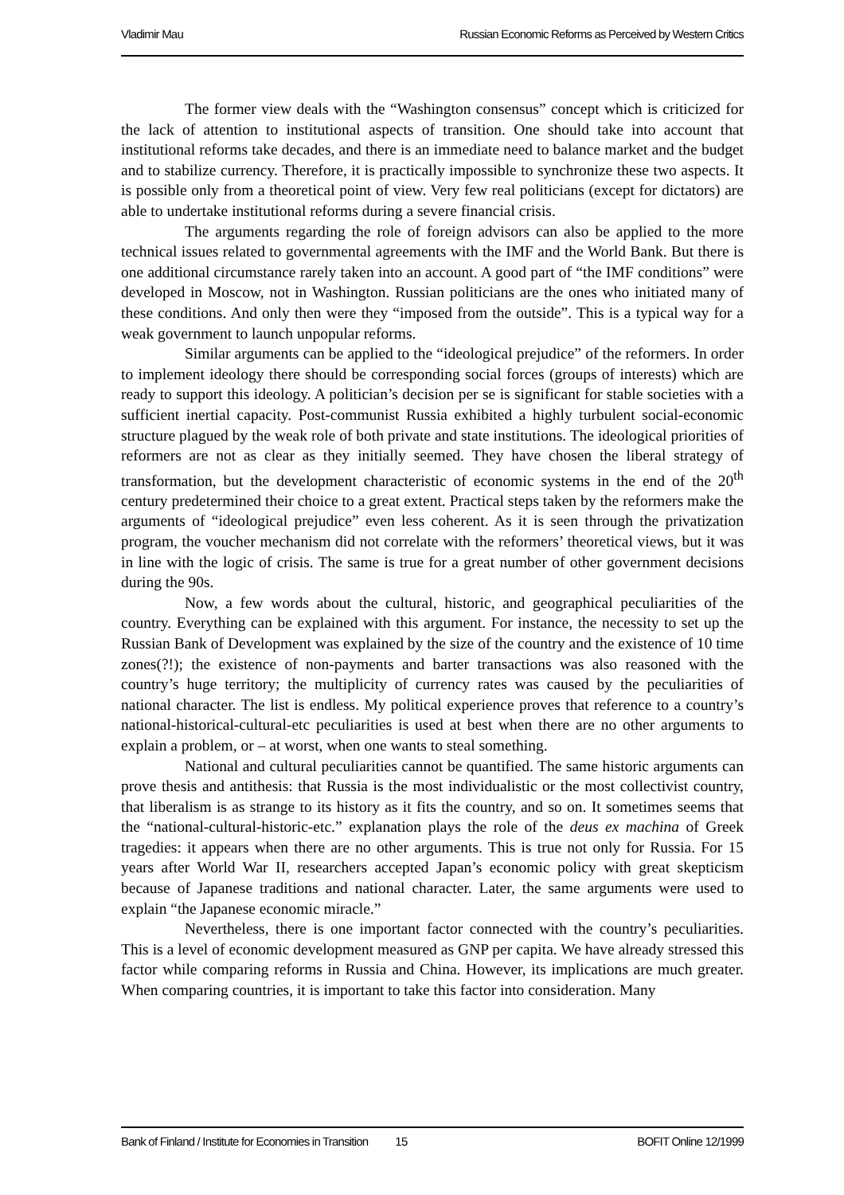Vladimir Mau Russian Economic Reforms as Perceived by Western Critics
The former view deals with the “Washington consensus” concept which is criticized for the lack of attention to institutional aspects of transition. One should take into account that institutional reforms take decades, and there is an immediate need to balance market and the budget and to stabilize currency. Therefore, it is practically impossible to synchronize these two aspects. It is possible only from a theoretical point of view. Very few real politicians (except for dictators) are able to undertake institutional reforms during a severe financial crisis.
The arguments regarding the role of foreign advisors can also be applied to the more technical issues related to governmental agreements with the IMF and the World Bank. But there is one additional circumstance rarely taken into an account. A good part of “the IMF conditions” were developed in Moscow, not in Washington. Russian politicians are the ones who initiated many of these conditions. And only then were they “imposed from the outside”. This is a typical way for a weak government to launch unpopular reforms.
Similar arguments can be applied to the “ideological prejudice” of the reformers. In order to implement ideology there should be corresponding social forces (groups of interests) which are ready to support this ideology. A politician’s decision per se is significant for stable societies with a sufficient inertial capacity. Post-communist Russia exhibited a highly turbulent social-economic structure plagued by the weak role of both private and state institutions. The ideological priorities of reformers are not as clear as they initially seemed. They have chosen the liberal strategy of transformation, but the development characteristic of economic systems in the end of the 20<sup>th</sup> century predetermined their choice to a great extent. Practical steps taken by the reformers make the arguments of “ideological prejudice” even less coherent. As it is seen through the privatization program, the voucher mechanism did not correlate with the reformers’ theoretical views, but it was in line with the logic of crisis. The same is true for a great number of other government decisions during the 90s.
Now, a few words about the cultural, historic, and geographical peculiarities of the country. Everything can be explained with this argument. For instance, the necessity to set up the Russian Bank of Development was explained by the size of the country and the existence of 10 time zones(?!); the existence of non-payments and barter transactions was also reasoned with the country’s huge territory; the multiplicity of currency rates was caused by the peculiarities of national character. The list is endless. My political experience proves that reference to a country’s national-historical-cultural-etc peculiarities is used at best when there are no other arguments to explain a problem, or – at worst, when one wants to steal something.
National and cultural peculiarities cannot be quantified. The same historic arguments can prove thesis and antithesis: that Russia is the most individualistic or the most collectivist country, that liberalism is as strange to its history as it fits the country, and so on. It sometimes seems that the “national-cultural-historic-etc.” explanation plays the role of the deus ex machina of Greek tragedies: it appears when there are no other arguments. This is true not only for Russia. For 15 years after World War II, researchers accepted Japan’s economic policy with great skepticism because of Japanese traditions and national character. Later, the same arguments were used to explain “the Japanese economic miracle.”
Nevertheless, there is one important factor connected with the country’s peculiarities. This is a level of economic development measured as GNP per capita. We have already stressed this factor while comparing reforms in Russia and China. However, its implications are much greater. When comparing countries, it is important to take this factor into consideration. Many
Bank of Finland / Institute for Economies in Transition 15 BOFIT Online 12/1999